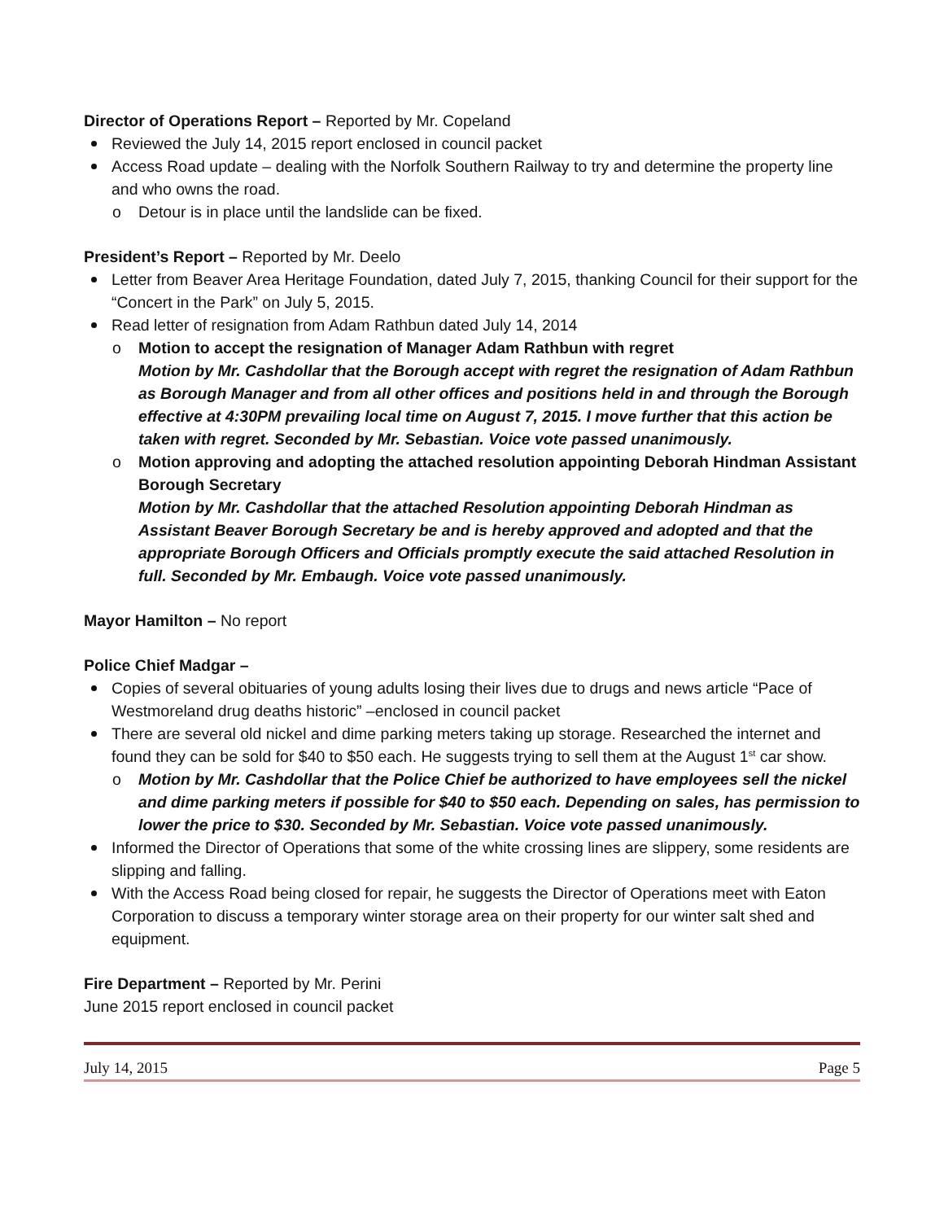Director of Operations Report – Reported by Mr. Copeland
Reviewed the July 14, 2015 report enclosed in council packet
Access Road update – dealing with the Norfolk Southern Railway to try and determine the property line and who owns the road.
o Detour is in place until the landslide can be fixed.
President’s Report – Reported by Mr. Deelo
Letter from Beaver Area Heritage Foundation, dated July 7, 2015, thanking Council for their support for the “Concert in the Park” on July 5, 2015.
Read letter of resignation from Adam Rathbun dated July 14, 2014
o Motion to accept the resignation of Manager Adam Rathbun with regret
Motion by Mr. Cashdollar that the Borough accept with regret the resignation of Adam Rathbun as Borough Manager and from all other offices and positions held in and through the Borough effective at 4:30PM prevailing local time on August 7, 2015. I move further that this action be taken with regret. Seconded by Mr. Sebastian. Voice vote passed unanimously.
o Motion approving and adopting the attached resolution appointing Deborah Hindman Assistant Borough Secretary
Motion by Mr. Cashdollar that the attached Resolution appointing Deborah Hindman as Assistant Beaver Borough Secretary be and is hereby approved and adopted and that the appropriate Borough Officers and Officials promptly execute the said attached Resolution in full. Seconded by Mr. Embaugh. Voice vote passed unanimously.
Mayor Hamilton – No report
Police Chief Madgar –
Copies of several obituaries of young adults losing their lives due to drugs and news article “Pace of Westmoreland drug deaths historic” –enclosed in council packet
There are several old nickel and dime parking meters taking up storage. Researched the internet and found they can be sold for $40 to $50 each. He suggests trying to sell them at the August 1<sup>st</sup> car show.
o Motion by Mr. Cashdollar that the Police Chief be authorized to have employees sell the nickel and dime parking meters if possible for $40 to $50 each. Depending on sales, has permission to lower the price to $30. Seconded by Mr. Sebastian. Voice vote passed unanimously.
Informed the Director of Operations that some of the white crossing lines are slippery, some residents are slipping and falling.
With the Access Road being closed for repair, he suggests the Director of Operations meet with Eaton Corporation to discuss a temporary winter storage area on their property for our winter salt shed and equipment.
Fire Department – Reported by Mr. Perini
June 2015 report enclosed in council packet
July 14, 2015 Page 5